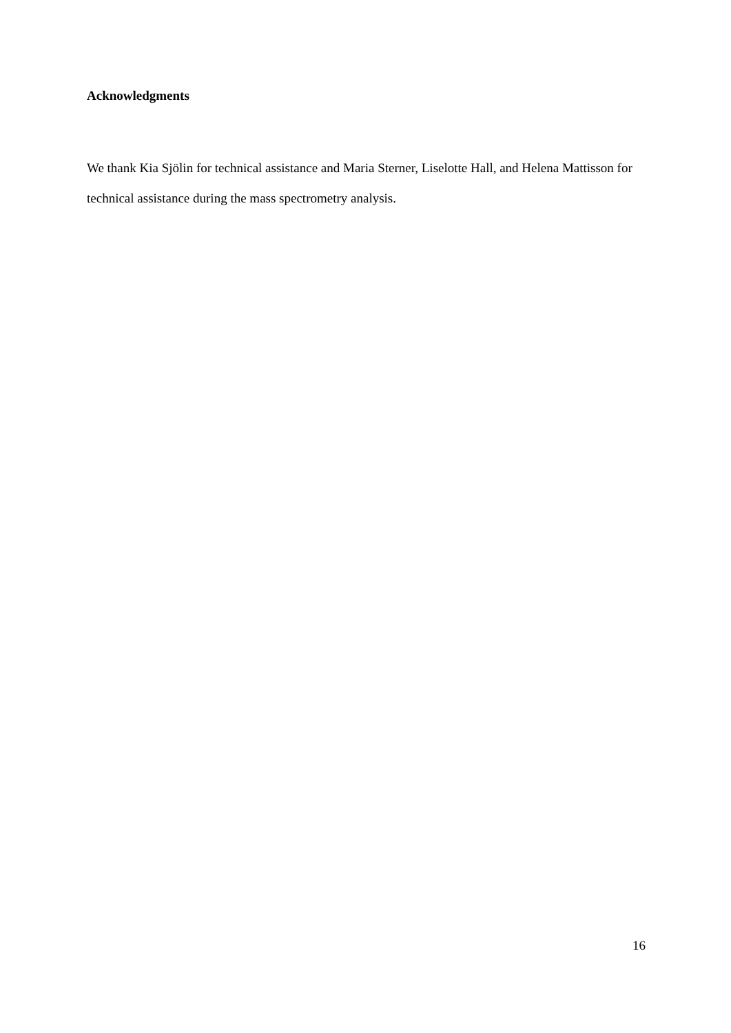Acknowledgments
We thank Kia Sjölin for technical assistance and Maria Sterner, Liselotte Hall, and Helena Mattisson for technical assistance during the mass spectrometry analysis.
16